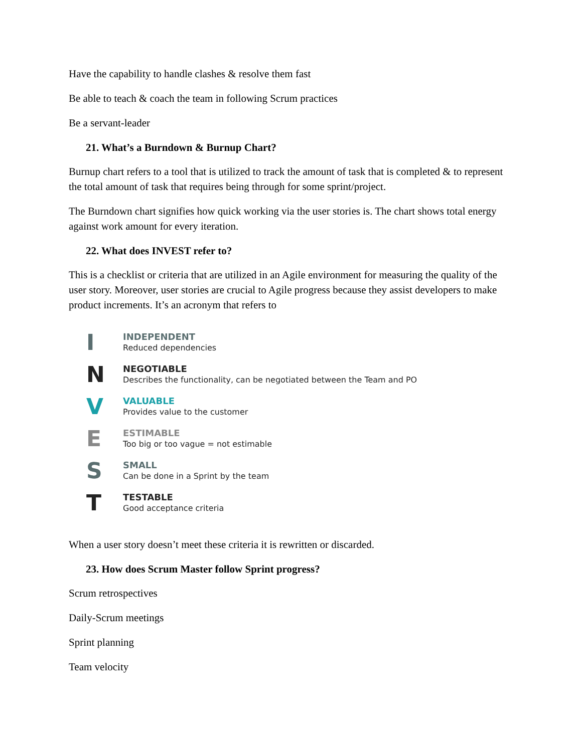Have the capability to handle clashes & resolve them fast
Be able to teach & coach the team in following Scrum practices
Be a servant-leader
21. What’s a Burndown & Burnup Chart?
Burnup chart refers to a tool that is utilized to track the amount of task that is completed & to represent the total amount of task that requires being through for some sprint/project.
The Burndown chart signifies how quick working via the user stories is. The chart shows total energy against work amount for every iteration.
22. What does INVEST refer to?
This is a checklist or criteria that are utilized in an Agile environment for measuring the quality of the user story. Moreover, user stories are crucial to Agile progress because they assist developers to make product increments. It’s an acronym that refers to
I
INDEPENDENT
Reduced dependencies
N
NEGOTIABLE
Describes the functionality, can be negotiated between the Team and PO
V
VALUABLE
Provides value to the customer
E
ESTIMABLE
Too big or too vague = not estimable
S
SMALL
Can be done in a Sprint by the team
T
TESTABLE
Good acceptance criteria
When a user story doesn’t meet these criteria it is rewritten or discarded.
23. How does Scrum Master follow Sprint progress?
Scrum retrospectives
Daily-Scrum meetings
Sprint planning
Team velocity